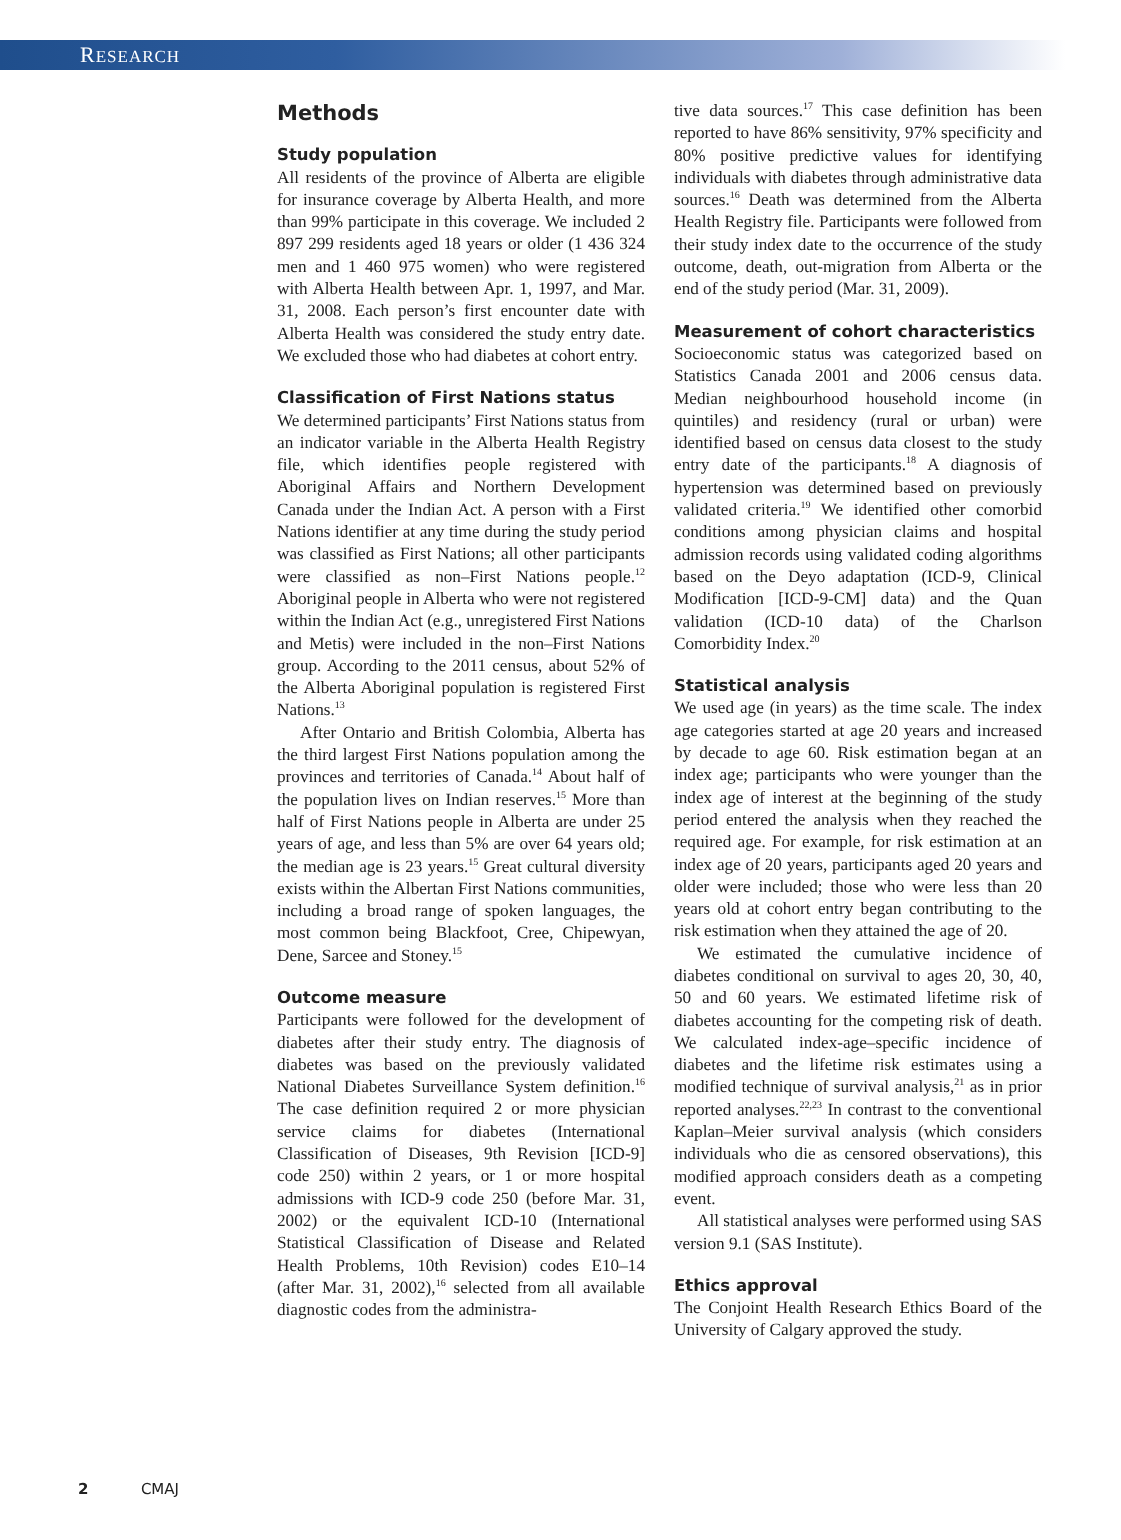RESEARCH
Methods
Study population
All residents of the province of Alberta are eligible for insurance coverage by Alberta Health, and more than 99% participate in this coverage. We included 2 897 299 residents aged 18 years or older (1 436 324 men and 1 460 975 women) who were registered with Alberta Health between Apr. 1, 1997, and Mar. 31, 2008. Each person’s first encounter date with Alberta Health was considered the study entry date. We excluded those who had diabetes at cohort entry.
Classification of First Nations status
We determined participants’ First Nations status from an indicator variable in the Alberta Health Registry file, which identifies people registered with Aboriginal Affairs and Northern Development Canada under the Indian Act. A person with a First Nations identifier at any time during the study period was classified as First Nations; all other participants were classified as non–First Nations people.<sup>12</sup> Aboriginal people in Alberta who were not registered within the Indian Act (e.g., unregistered First Nations and Metis) were included in the non–First Nations group. According to the 2011 census, about 52% of the Alberta Aboriginal population is registered First Nations.<sup>13</sup>
After Ontario and British Colombia, Alberta has the third largest First Nations population among the provinces and territories of Canada.<sup>14</sup> About half of the population lives on Indian reserves.<sup>15</sup> More than half of First Nations people in Alberta are under 25 years of age, and less than 5% are over 64 years old; the median age is 23 years.<sup>15</sup> Great cultural diversity exists within the Albertan First Nations communities, including a broad range of spoken languages, the most common being Blackfoot, Cree, Chipewyan, Dene, Sarcee and Stoney.<sup>15</sup>
Outcome measure
Participants were followed for the development of diabetes after their study entry. The diagnosis of diabetes was based on the previously validated National Diabetes Surveillance System definition.<sup>16</sup> The case definition required 2 or more physician service claims for diabetes (International Classification of Diseases, 9th Revision [ICD-9] code 250) within 2 years, or 1 or more hospital admissions with ICD-9 code 250 (before Mar. 31, 2002) or the equivalent ICD-10 (International Statistical Classification of Disease and Related Health Problems, 10th Revision) codes E10–14 (after Mar. 31, 2002),<sup>16</sup> selected from all available diagnostic codes from the administra-
tive data sources.<sup>17</sup> This case definition has been reported to have 86% sensitivity, 97% specificity and 80% positive predictive values for identifying individuals with diabetes through administrative data sources.<sup>16</sup> Death was determined from the Alberta Health Registry file. Participants were followed from their study index date to the occurrence of the study outcome, death, out-migration from Alberta or the end of the study period (Mar. 31, 2009).
Measurement of cohort characteristics
Socioeconomic status was categorized based on Statistics Canada 2001 and 2006 census data. Median neighbourhood household income (in quintiles) and residency (rural or urban) were identified based on census data closest to the study entry date of the participants.<sup>18</sup> A diagnosis of hypertension was determined based on previously validated criteria.<sup>19</sup> We identified other comorbid conditions among physician claims and hospital admission records using validated coding algorithms based on the Deyo adaptation (ICD-9, Clinical Modification [ICD-9-CM] data) and the Quan validation (ICD-10 data) of the Charlson Comorbidity Index.<sup>20</sup>
Statistical analysis
We used age (in years) as the time scale. The index age categories started at age 20 years and increased by decade to age 60. Risk estimation began at an index age; participants who were younger than the index age of interest at the beginning of the study period entered the analysis when they reached the required age. For example, for risk estimation at an index age of 20 years, participants aged 20 years and older were included; those who were less than 20 years old at cohort entry began contributing to the risk estimation when they attained the age of 20.
We estimated the cumulative incidence of diabetes conditional on survival to ages 20, 30, 40, 50 and 60 years. We estimated lifetime risk of diabetes accounting for the competing risk of death. We calculated index-age–specific incidence of diabetes and the lifetime risk estimates using a modified technique of survival analysis,<sup>21</sup> as in prior reported analyses.<sup>22,23</sup> In contrast to the conventional Kaplan–Meier survival analysis (which considers individuals who die as censored observations), this modified approach considers death as a competing event.
All statistical analyses were performed using SAS version 9.1 (SAS Institute).
Ethics approval
The Conjoint Health Research Ethics Board of the University of Calgary approved the study.
2 CMAJ